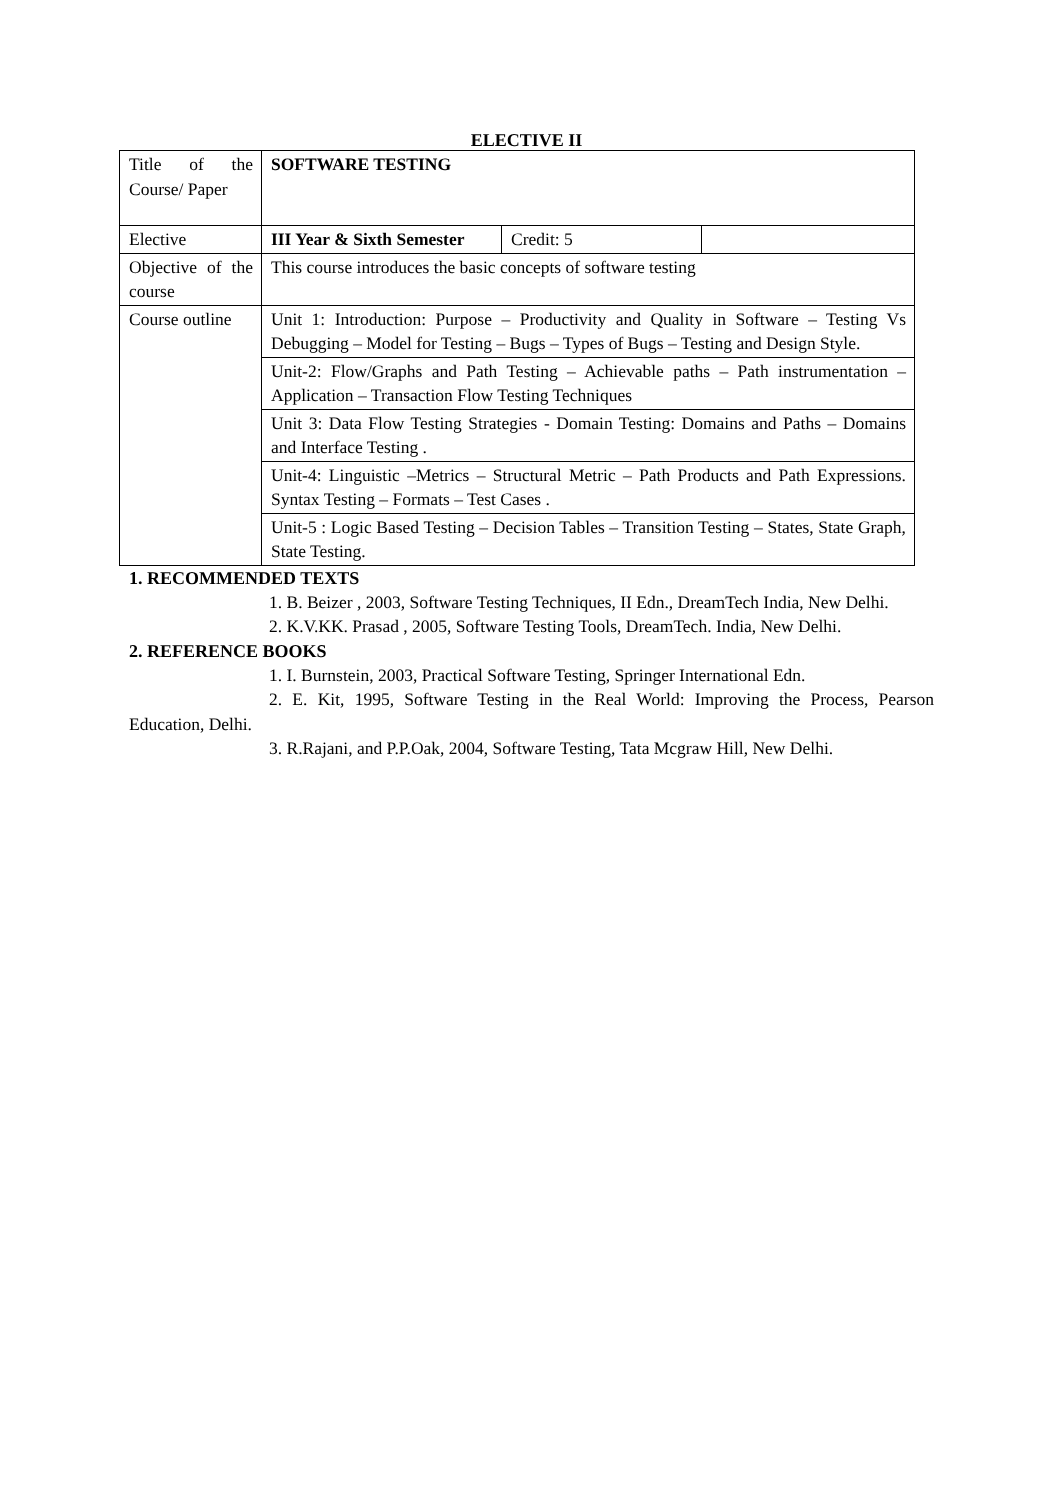ELECTIVE II
| Title of the Course/ Paper | SOFTWARE TESTING | | |
| Elective | III Year & Sixth Semester | Credit: 5 | |
| Objective of the course | This course introduces the basic concepts of software testing | | |
| Course outline | Unit 1: Introduction: Purpose – Productivity and Quality in Software – Testing Vs Debugging – Model for Testing – Bugs – Types of Bugs – Testing and Design Style. | | |
| | Unit-2: Flow/Graphs and Path Testing – Achievable paths – Path instrumentation – Application – Transaction Flow Testing Techniques | | |
| | Unit 3: Data Flow Testing Strategies - Domain Testing: Domains and Paths – Domains and Interface Testing . | | |
| | Unit-4: Linguistic –Metrics – Structural Metric – Path Products and Path Expressions. Syntax Testing – Formats – Test Cases . | | |
| | Unit-5 : Logic Based Testing – Decision Tables – Transition Testing – States, State Graph, State Testing. | | |
1. RECOMMENDED TEXTS
1. B. Beizer , 2003, Software Testing Techniques, II Edn., DreamTech India, New Delhi.
2. K.V.KK. Prasad , 2005, Software Testing Tools, DreamTech. India, New Delhi.
2. REFERENCE BOOKS
1. I. Burnstein, 2003, Practical Software Testing, Springer International Edn.
2. E. Kit, 1995, Software Testing in the Real World: Improving the Process, Pearson Education, Delhi.
3. R.Rajani, and P.P.Oak, 2004, Software Testing, Tata Mcgraw Hill, New Delhi.